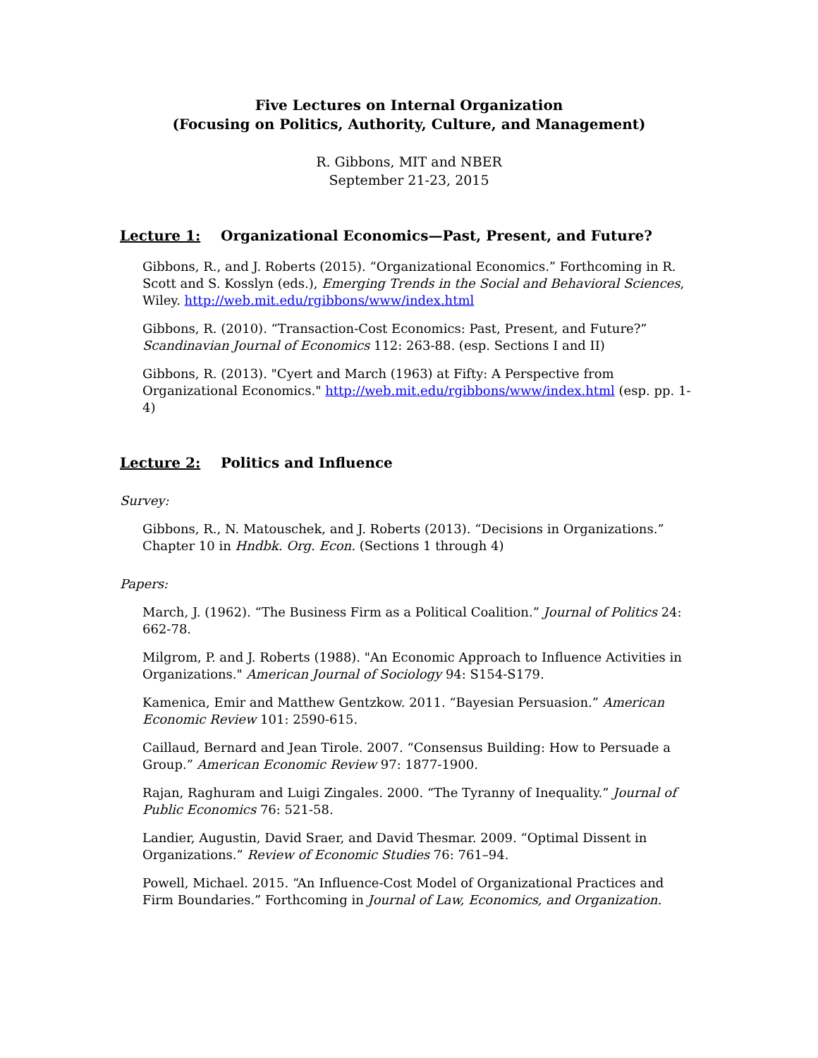Five Lectures on Internal Organization
(Focusing on Politics, Authority, Culture, and Management)
R. Gibbons, MIT and NBER
September 21-23, 2015
Lecture 1: Organizational Economics—Past, Present, and Future?
Gibbons, R., and J. Roberts (2015). “Organizational Economics.” Forthcoming in R. Scott and S. Kosslyn (eds.), Emerging Trends in the Social and Behavioral Sciences, Wiley. http://web.mit.edu/rgibbons/www/index.html
Gibbons, R. (2010). “Transaction-Cost Economics: Past, Present, and Future?” Scandinavian Journal of Economics 112: 263-88. (esp. Sections I and II)
Gibbons, R. (2013). "Cyert and March (1963) at Fifty: A Perspective from Organizational Economics." http://web.mit.edu/rgibbons/www/index.html (esp. pp. 1-4)
Lecture 2: Politics and Influence
Survey:
Gibbons, R., N. Matouschek, and J. Roberts (2013). “Decisions in Organizations.” Chapter 10 in Hndbk. Org. Econ. (Sections 1 through 4)
Papers:
March, J. (1962). “The Business Firm as a Political Coalition.” Journal of Politics 24: 662-78.
Milgrom, P. and J. Roberts (1988). "An Economic Approach to Influence Activities in Organizations." American Journal of Sociology 94: S154-S179.
Kamenica, Emir and Matthew Gentzkow. 2011. “Bayesian Persuasion.” American Economic Review 101: 2590-615.
Caillaud, Bernard and Jean Tirole. 2007. “Consensus Building: How to Persuade a Group.” American Economic Review 97: 1877-1900.
Rajan, Raghuram and Luigi Zingales. 2000. “The Tyranny of Inequality.” Journal of Public Economics 76: 521-58.
Landier, Augustin, David Sraer, and David Thesmar. 2009. “Optimal Dissent in Organizations.” Review of Economic Studies 76: 761–94.
Powell, Michael. 2015. “An Influence-Cost Model of Organizational Practices and Firm Boundaries.” Forthcoming in Journal of Law, Economics, and Organization.